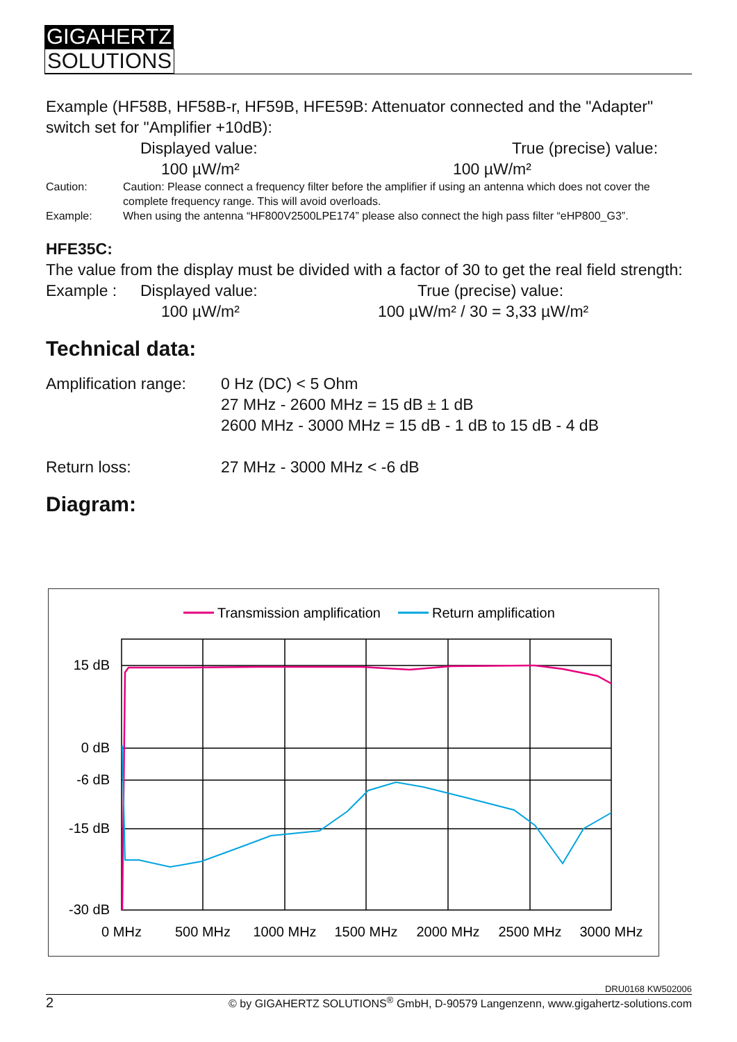GIGAHERTZ
SOLUTIONS
Example (HF58B, HF58B-r, HF59B, HFE59B: Attenuator connected and the "Adapter" switch set for "Amplifier +10dB):
Displayed value: True (precise) value:
100 µW/m² 100 µW/m²
Caution: Caution: Please connect a frequency filter before the amplifier if using an antenna which does not cover the complete frequency range. This will avoid overloads.
Example: When using the antenna “HF800V2500LPE174” please also connect the high pass filter “eHP800_G3”.
HFE35C:
The value from the display must be divided with a factor of 30 to get the real field strength:
Example : Displayed value: True (precise) value:
100 µW/m² 100 µW/m² / 30 = 3,33 µW/m²
Technical data:
Amplification range: 0 Hz (DC) < 5 Ohm
27 MHz - 2600 MHz = 15 dB ± 1 dB
2600 MHz - 3000 MHz = 15 dB - 1 dB to 15 dB - 4 dB
Return loss: 27 MHz - 3000 MHz < -6 dB
Diagram:
Transmission amplification
Return amplification
15 dB
0 dB
-6 dB
-15 dB
-30 dB
0 MHz
500 MHz
1000 MHz
1500 MHz
2000 MHz
2500 MHz
3000 MHz
DRU0168 KW502006
2 © by GIGAHERTZ SOLUTIONS<sup>®</sup> GmbH, D-90579 Langenzenn, www.gigahertz-solutions.com